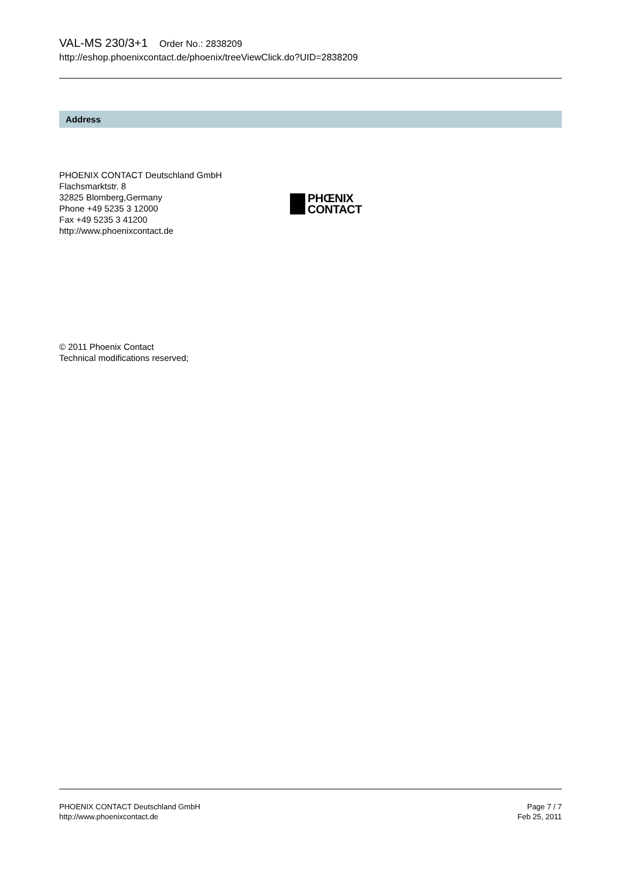VAL-MS 230/3+1 Order No.: 2838209
http://eshop.phoenixcontact.de/phoenix/treeViewClick.do?UID=2838209
Address
PHOENIX CONTACT Deutschland GmbH
Flachsmarktstr. 8
32825 Blomberg,Germany
Phone +49 5235 3 12000
Fax +49 5235 3 41200
http://www.phoenixcontact.de
PHŒNIX
CONTACT
© 2011 Phoenix Contact
Technical modifications reserved;
PHOENIX CONTACT Deutschland GmbH
http://www.phoenixcontact.de
Page 7 / 7
Feb 25, 2011